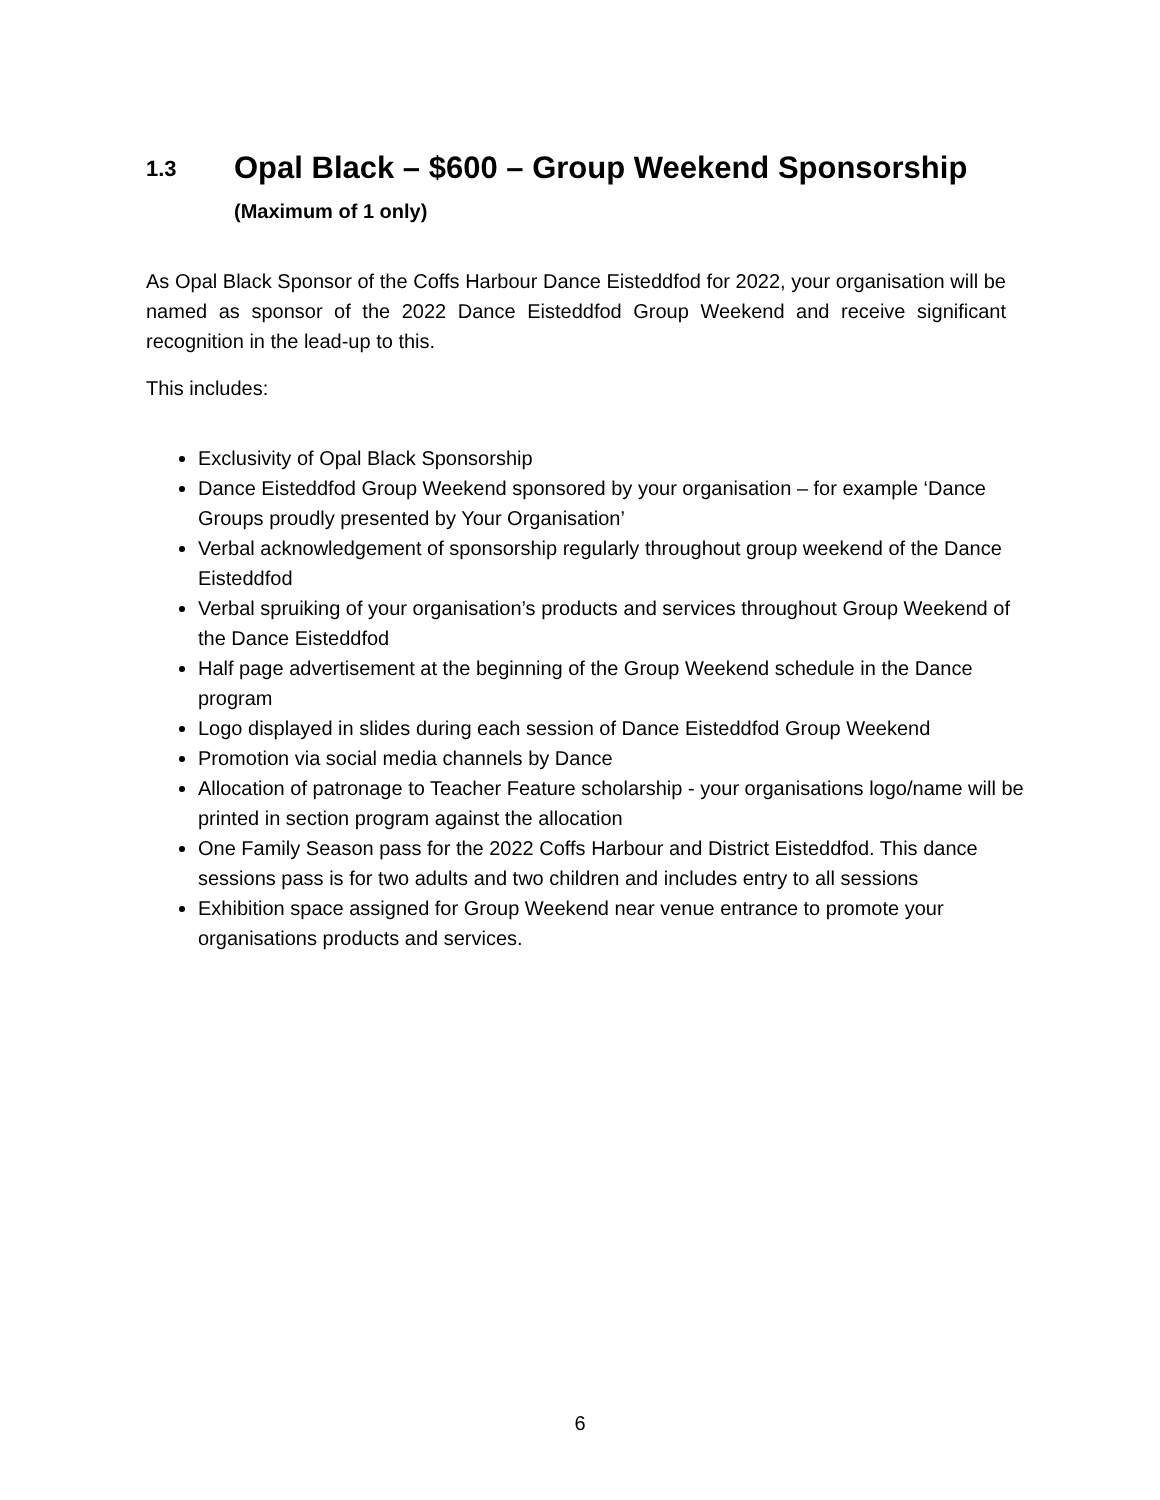1.3 Opal Black – $600 – Group Weekend Sponsorship
(Maximum of 1 only)
As Opal Black Sponsor of the Coffs Harbour Dance Eisteddfod for 2022, your organisation will be named as sponsor of the 2022 Dance Eisteddfod Group Weekend and receive significant recognition in the lead-up to this.
This includes:
Exclusivity of Opal Black Sponsorship
Dance Eisteddfod Group Weekend sponsored by your organisation – for example ‘Dance Groups proudly presented by Your Organisation’
Verbal acknowledgement of sponsorship regularly throughout group weekend of the Dance Eisteddfod
Verbal spruiking of your organisation’s products and services throughout Group Weekend of the Dance Eisteddfod
Half page advertisement at the beginning of the Group Weekend schedule in the Dance program
Logo displayed in slides during each session of Dance Eisteddfod Group Weekend
Promotion via social media channels by Dance
Allocation of patronage to Teacher Feature scholarship - your organisations logo/name will be printed in section program against the allocation
One Family Season pass for the 2022 Coffs Harbour and District Eisteddfod. This dance sessions pass is for two adults and two children and includes entry to all sessions
Exhibition space assigned for Group Weekend near venue entrance to promote your organisations products and services.
6